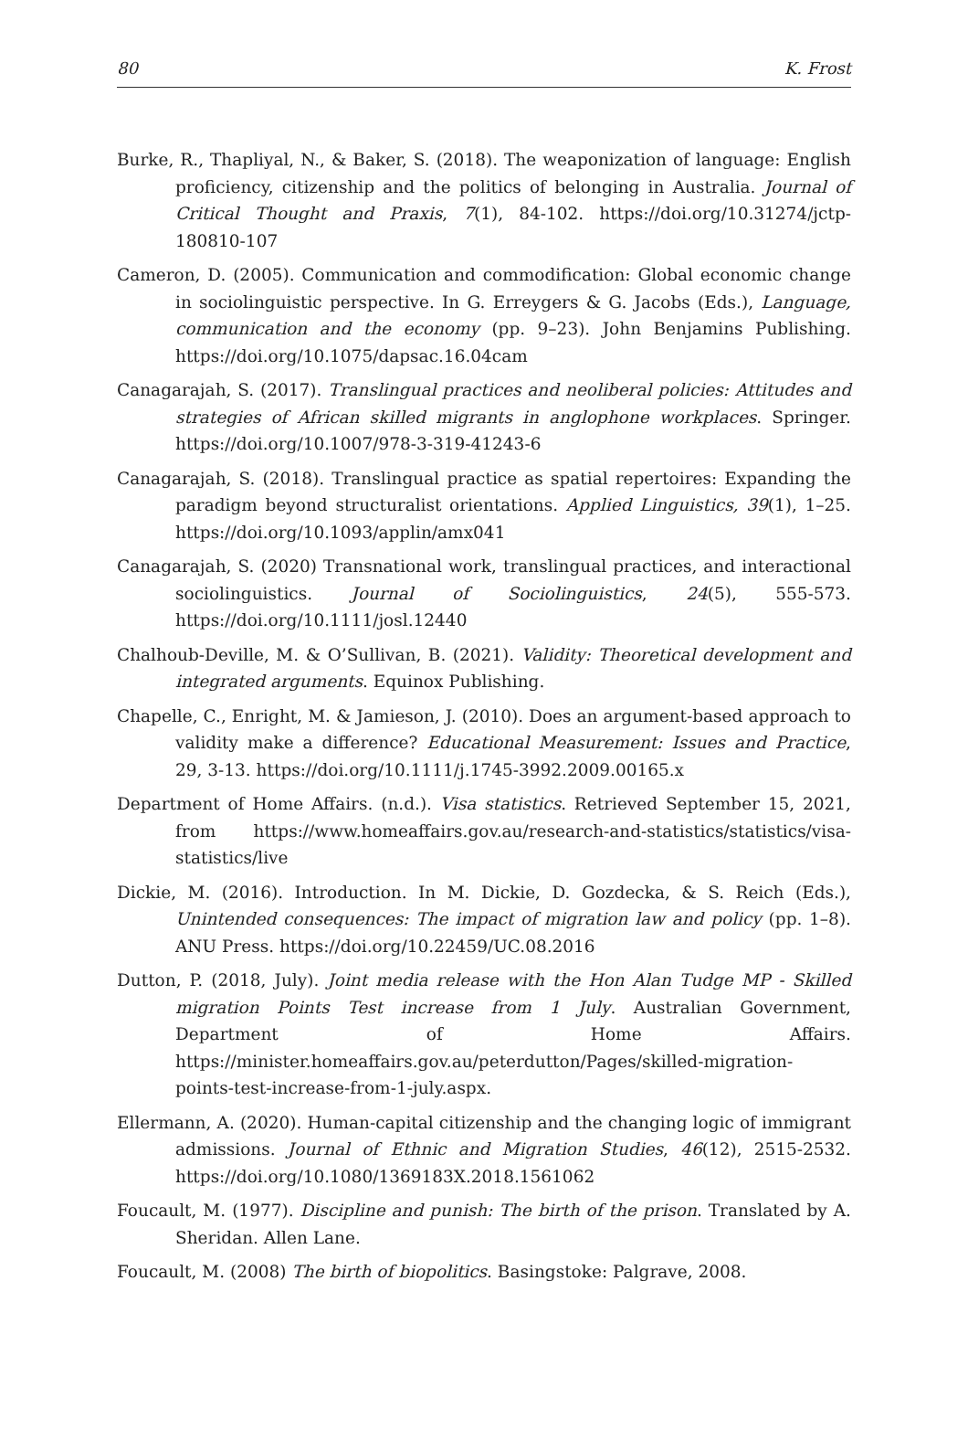80 K. Frost
Burke, R., Thapliyal, N., & Baker, S. (2018). The weaponization of language: English proficiency, citizenship and the politics of belonging in Australia. Journal of Critical Thought and Praxis, 7(1), 84-102. https://doi.org/10.31274/jctp-180810-107
Cameron, D. (2005). Communication and commodification: Global economic change in sociolinguistic perspective. In G. Erreygers & G. Jacobs (Eds.), Language, communication and the economy (pp. 9–23). John Benjamins Publishing. https://doi.org/10.1075/dapsac.16.04cam
Canagarajah, S. (2017). Translingual practices and neoliberal policies: Attitudes and strategies of African skilled migrants in anglophone workplaces. Springer. https://doi.org/10.1007/978-3-319-41243-6
Canagarajah, S. (2018). Translingual practice as spatial repertoires: Expanding the paradigm beyond structuralist orientations. Applied Linguistics, 39(1), 1–25. https://doi.org/10.1093/applin/amx041
Canagarajah, S. (2020) Transnational work, translingual practices, and interactional sociolinguistics. Journal of Sociolinguistics, 24(5), 555-573. https://doi.org/10.1111/josl.12440
Chalhoub-Deville, M. & O’Sullivan, B. (2021). Validity: Theoretical development and integrated arguments. Equinox Publishing.
Chapelle, C., Enright, M. & Jamieson, J. (2010). Does an argument-based approach to validity make a difference? Educational Measurement: Issues and Practice, 29, 3-13. https://doi.org/10.1111/j.1745-3992.2009.00165.x
Department of Home Affairs. (n.d.). Visa statistics. Retrieved September 15, 2021, from https://www.homeaffairs.gov.au/research-and-statistics/statistics/visa-statistics/live
Dickie, M. (2016). Introduction. In M. Dickie, D. Gozdecka, & S. Reich (Eds.), Unintended consequences: The impact of migration law and policy (pp. 1–8). ANU Press. https://doi.org/10.22459/UC.08.2016
Dutton, P. (2018, July). Joint media release with the Hon Alan Tudge MP - Skilled migration Points Test increase from 1 July. Australian Government, Department of Home Affairs. https://minister.homeaffairs.gov.au/peterdutton/Pages/skilled-migration-points-test-increase-from-1-july.aspx.
Ellermann, A. (2020). Human-capital citizenship and the changing logic of immigrant admissions. Journal of Ethnic and Migration Studies, 46(12), 2515-2532. https://doi.org/10.1080/1369183X.2018.1561062
Foucault, M. (1977). Discipline and punish: The birth of the prison. Translated by A. Sheridan. Allen Lane.
Foucault, M. (2008) The birth of biopolitics. Basingstoke: Palgrave, 2008.